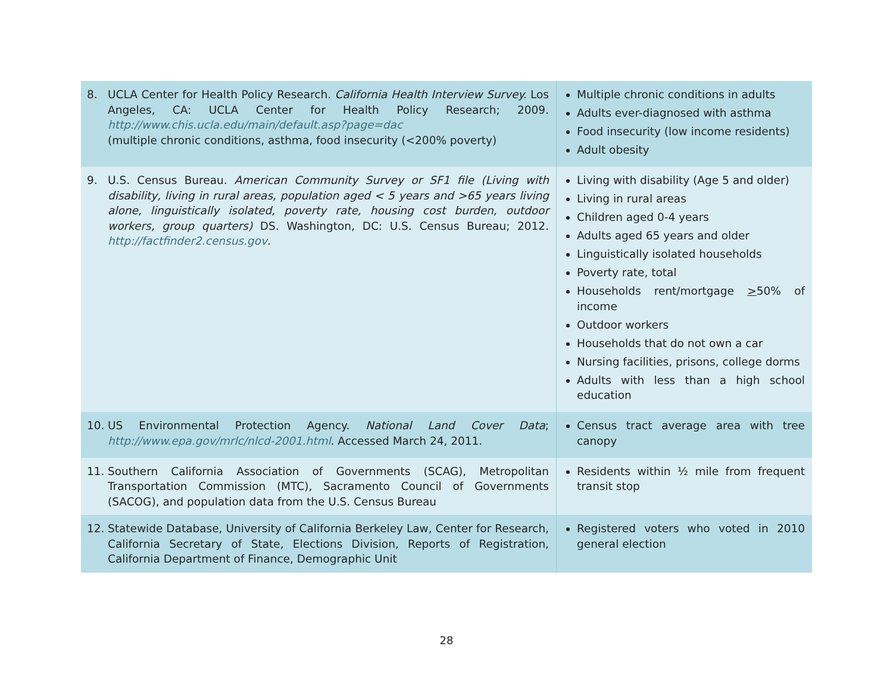| 8. UCLA Center for Health Policy Research. California Health Interview Survey. Los Angeles, CA: UCLA Center for Health Policy Research; 2009. http://www.chis.ucla.edu/main/default.asp?page=dac (multiple chronic conditions, asthma, food insecurity (<200% poverty) | Multiple chronic conditions in adults Adults ever-diagnosed with asthma Food insecurity (low income residents) Adult obesity |
| 9. U.S. Census Bureau. American Community Survey or SF1 file (Living with disability, living in rural areas, population aged < 5 years and >65 years living alone, linguistically isolated, poverty rate, housing cost burden, outdoor workers, group quarters) DS. Washington, DC: U.S. Census Bureau; 2012. http://factfinder2.census.gov . | Living with disability (Age 5 and older) Living in rural areas Children aged 0-4 years Adults aged 65 years and older Linguistically isolated households Poverty rate, total Households rent/mortgage > 50% of income Outdoor workers Households that do not own a car Nursing facilities, prisons, college dorms Adults with less than a high school education |
| 10. US Environmental Protection Agency. National Land Cover Data ; http://www.epa.gov/mrlc/nlcd-2001.html . Accessed March 24, 2011. | Census tract average area with tree canopy |
| 11. Southern California Association of Governments (SCAG), Metropolitan Transportation Commission (MTC), Sacramento Council of Governments (SACOG), and population data from the U.S. Census Bureau | Residents within ½ mile from frequent transit stop |
| 12. Statewide Database, University of California Berkeley Law, Center for Research, California Secretary of State, Elections Division, Reports of Registration, California Department of Finance, Demographic Unit | Registered voters who voted in 2010 general election |
28